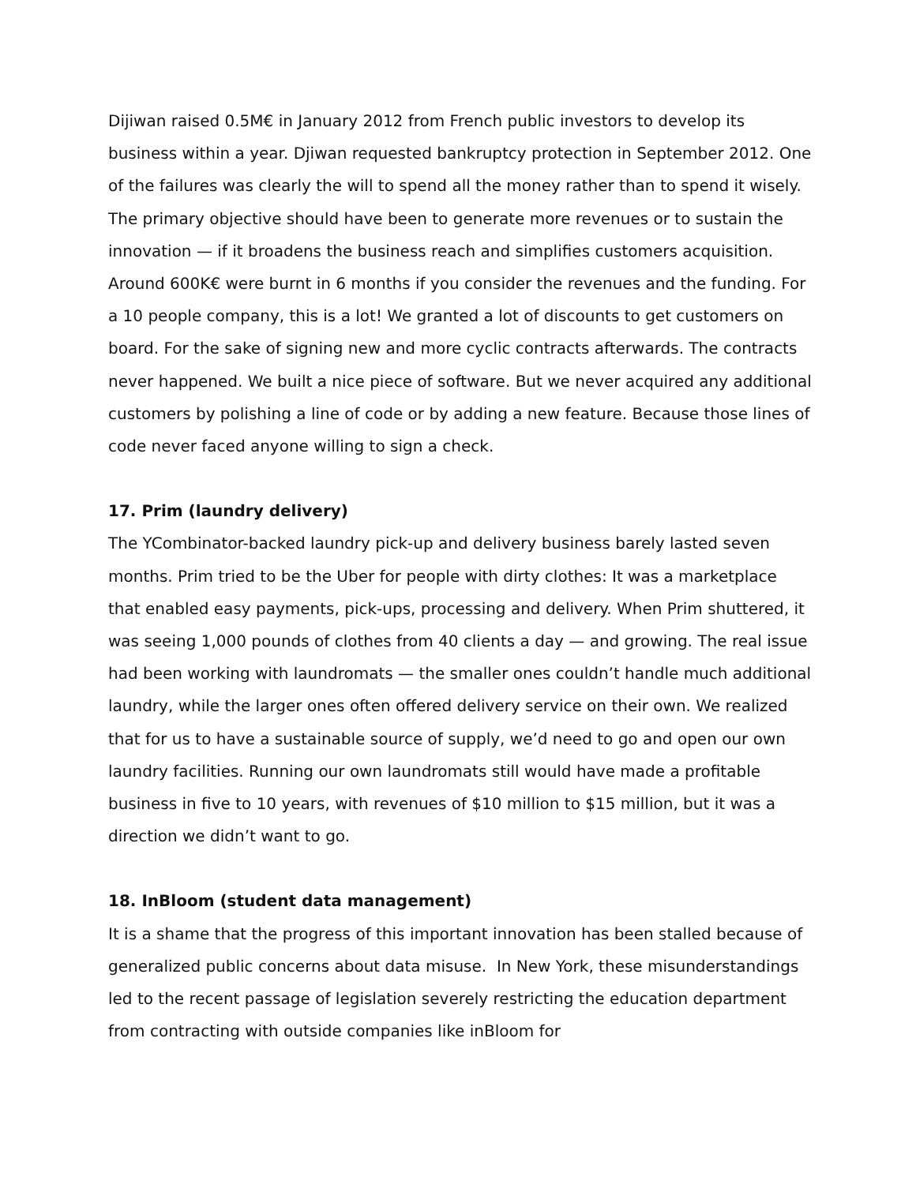Dijiwan raised 0.5M€ in January 2012 from French public investors to develop its business within a year. Djiwan requested bankruptcy protection in September 2012. One of the failures was clearly the will to spend all the money rather than to spend it wisely. The primary objective should have been to generate more revenues or to sustain the innovation — if it broadens the business reach and simplifies customers acquisition. Around 600K€ were burnt in 6 months if you consider the revenues and the funding. For a 10 people company, this is a lot! We granted a lot of discounts to get customers on board. For the sake of signing new and more cyclic contracts afterwards. The contracts never happened. We built a nice piece of software. But we never acquired any additional customers by polishing a line of code or by adding a new feature. Because those lines of code never faced anyone willing to sign a check.
17. Prim (laundry delivery)
The YCombinator-backed laundry pick-up and delivery business barely lasted seven months. Prim tried to be the Uber for people with dirty clothes: It was a marketplace that enabled easy payments, pick-ups, processing and delivery. When Prim shuttered, it was seeing 1,000 pounds of clothes from 40 clients a day — and growing. The real issue had been working with laundromats — the smaller ones couldn’t handle much additional laundry, while the larger ones often offered delivery service on their own. We realized that for us to have a sustainable source of supply, we’d need to go and open our own laundry facilities. Running our own laundromats still would have made a profitable business in five to 10 years, with revenues of $10 million to $15 million, but it was a direction we didn’t want to go.
18. InBloom (student data management)
It is a shame that the progress of this important innovation has been stalled because of generalized public concerns about data misuse. In New York, these misunderstandings led to the recent passage of legislation severely restricting the education department from contracting with outside companies like inBloom for